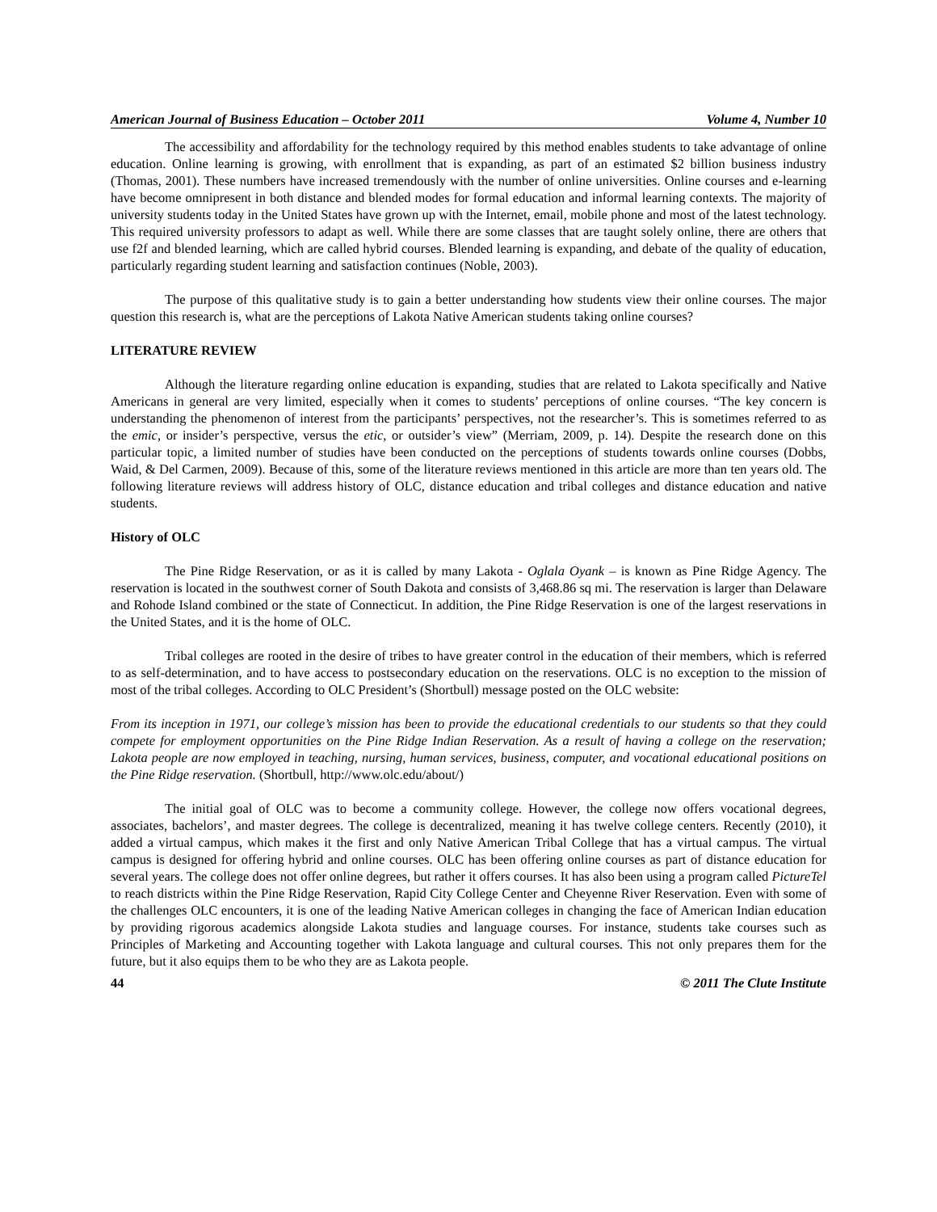American Journal of Business Education – October 2011 Volume 4, Number 10
The accessibility and affordability for the technology required by this method enables students to take advantage of online education. Online learning is growing, with enrollment that is expanding, as part of an estimated $2 billion business industry (Thomas, 2001). These numbers have increased tremendously with the number of online universities. Online courses and e-learning have become omnipresent in both distance and blended modes for formal education and informal learning contexts. The majority of university students today in the United States have grown up with the Internet, email, mobile phone and most of the latest technology. This required university professors to adapt as well. While there are some classes that are taught solely online, there are others that use f2f and blended learning, which are called hybrid courses. Blended learning is expanding, and debate of the quality of education, particularly regarding student learning and satisfaction continues (Noble, 2003).
The purpose of this qualitative study is to gain a better understanding how students view their online courses. The major question this research is, what are the perceptions of Lakota Native American students taking online courses?
LITERATURE REVIEW
Although the literature regarding online education is expanding, studies that are related to Lakota specifically and Native Americans in general are very limited, especially when it comes to students’ perceptions of online courses. “The key concern is understanding the phenomenon of interest from the participants’ perspectives, not the researcher’s. This is sometimes referred to as the emic, or insider’s perspective, versus the etic, or outsider’s view” (Merriam, 2009, p. 14). Despite the research done on this particular topic, a limited number of studies have been conducted on the perceptions of students towards online courses (Dobbs, Waid, & Del Carmen, 2009). Because of this, some of the literature reviews mentioned in this article are more than ten years old. The following literature reviews will address history of OLC, distance education and tribal colleges and distance education and native students.
History of OLC
The Pine Ridge Reservation, or as it is called by many Lakota - Oglala Oyank – is known as Pine Ridge Agency. The reservation is located in the southwest corner of South Dakota and consists of 3,468.86 sq mi. The reservation is larger than Delaware and Rohode Island combined or the state of Connecticut. In addition, the Pine Ridge Reservation is one of the largest reservations in the United States, and it is the home of OLC.
Tribal colleges are rooted in the desire of tribes to have greater control in the education of their members, which is referred to as self-determination, and to have access to postsecondary education on the reservations. OLC is no exception to the mission of most of the tribal colleges. According to OLC President’s (Shortbull) message posted on the OLC website:
From its inception in 1971, our college’s mission has been to provide the educational credentials to our students so that they could compete for employment opportunities on the Pine Ridge Indian Reservation. As a result of having a college on the reservation; Lakota people are now employed in teaching, nursing, human services, business, computer, and vocational educational positions on the Pine Ridge reservation. (Shortbull, http://www.olc.edu/about/)
The initial goal of OLC was to become a community college. However, the college now offers vocational degrees, associates, bachelors’, and master degrees. The college is decentralized, meaning it has twelve college centers. Recently (2010), it added a virtual campus, which makes it the first and only Native American Tribal College that has a virtual campus. The virtual campus is designed for offering hybrid and online courses. OLC has been offering online courses as part of distance education for several years. The college does not offer online degrees, but rather it offers courses. It has also been using a program called PictureTel to reach districts within the Pine Ridge Reservation, Rapid City College Center and Cheyenne River Reservation. Even with some of the challenges OLC encounters, it is one of the leading Native American colleges in changing the face of American Indian education by providing rigorous academics alongside Lakota studies and language courses. For instance, students take courses such as Principles of Marketing and Accounting together with Lakota language and cultural courses. This not only prepares them for the future, but it also equips them to be who they are as Lakota people.
44 © 2011 The Clute Institute